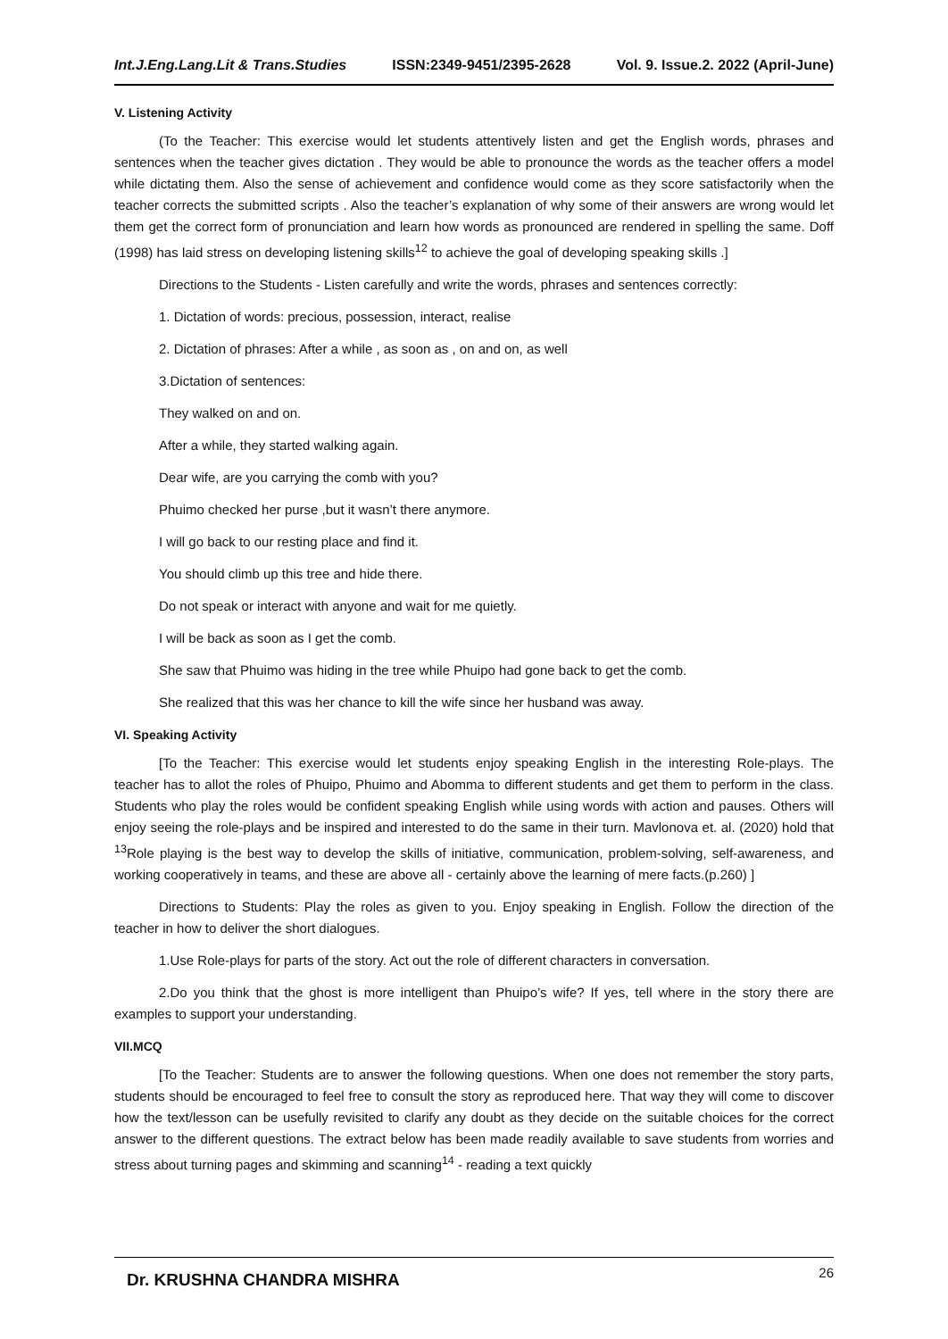Int.J.Eng.Lang.Lit & Trans.Studies ISSN:2349-9451/2395-2628 Vol. 9. Issue.2. 2022 (April-June)
V. Listening Activity
(To the Teacher: This exercise would let students attentively listen and get the English words, phrases and sentences when the teacher gives dictation . They would be able to pronounce the words as the teacher offers a model while dictating them. Also the sense of achievement and confidence would come as they score satisfactorily when the teacher corrects the submitted scripts . Also the teacher’s explanation of why some of their answers are wrong would let them get the correct form of pronunciation and learn how words as pronounced are rendered in spelling the same. Doff (1998) has laid stress on developing listening skills<sup>12</sup> to achieve the goal of developing speaking skills .]
Directions to the Students - Listen carefully and write the words, phrases and sentences correctly:
1. Dictation of words: precious, possession, interact, realise
2. Dictation of phrases: After a while , as soon as , on and on, as well
3.Dictation of sentences:
They walked on and on.
After a while, they started walking again.
Dear wife, are you carrying the comb with you?
Phuimo checked her purse ,but it wasn’t there anymore.
I will go back to our resting place and find it.
You should climb up this tree and hide there.
Do not speak or interact with anyone and wait for me quietly.
I will be back as soon as I get the comb.
She saw that Phuimo was hiding in the tree while Phuipo had gone back to get the comb.
She realized that this was her chance to kill the wife since her husband was away.
VI. Speaking Activity
[To the Teacher: This exercise would let students enjoy speaking English in the interesting Role-plays. The teacher has to allot the roles of Phuipo, Phuimo and Abomma to different students and get them to perform in the class. Students who play the roles would be confident speaking English while using words with action and pauses. Others will enjoy seeing the role-plays and be inspired and interested to do the same in their turn. Mavlonova et. al. (2020) hold that <sup>13</sup>Role playing is the best way to develop the skills of initiative, communication, problem-solving, self-awareness, and working cooperatively in teams, and these are above all - certainly above the learning of mere facts.(p.260) ]
Directions to Students: Play the roles as given to you. Enjoy speaking in English. Follow the direction of the teacher in how to deliver the short dialogues.
1.Use Role-plays for parts of the story. Act out the role of different characters in conversation.
2.Do you think that the ghost is more intelligent than Phuipo’s wife? If yes, tell where in the story there are examples to support your understanding.
VII.MCQ
[To the Teacher: Students are to answer the following questions. When one does not remember the story parts, students should be encouraged to feel free to consult the story as reproduced here. That way they will come to discover how the text/lesson can be usefully revisited to clarify any doubt as they decide on the suitable choices for the correct answer to the different questions. The extract below has been made readily available to save students from worries and stress about turning pages and skimming and scanning<sup>14</sup> - reading a text quickly
Dr. KRUSHNA CHANDRA MISHRA 26